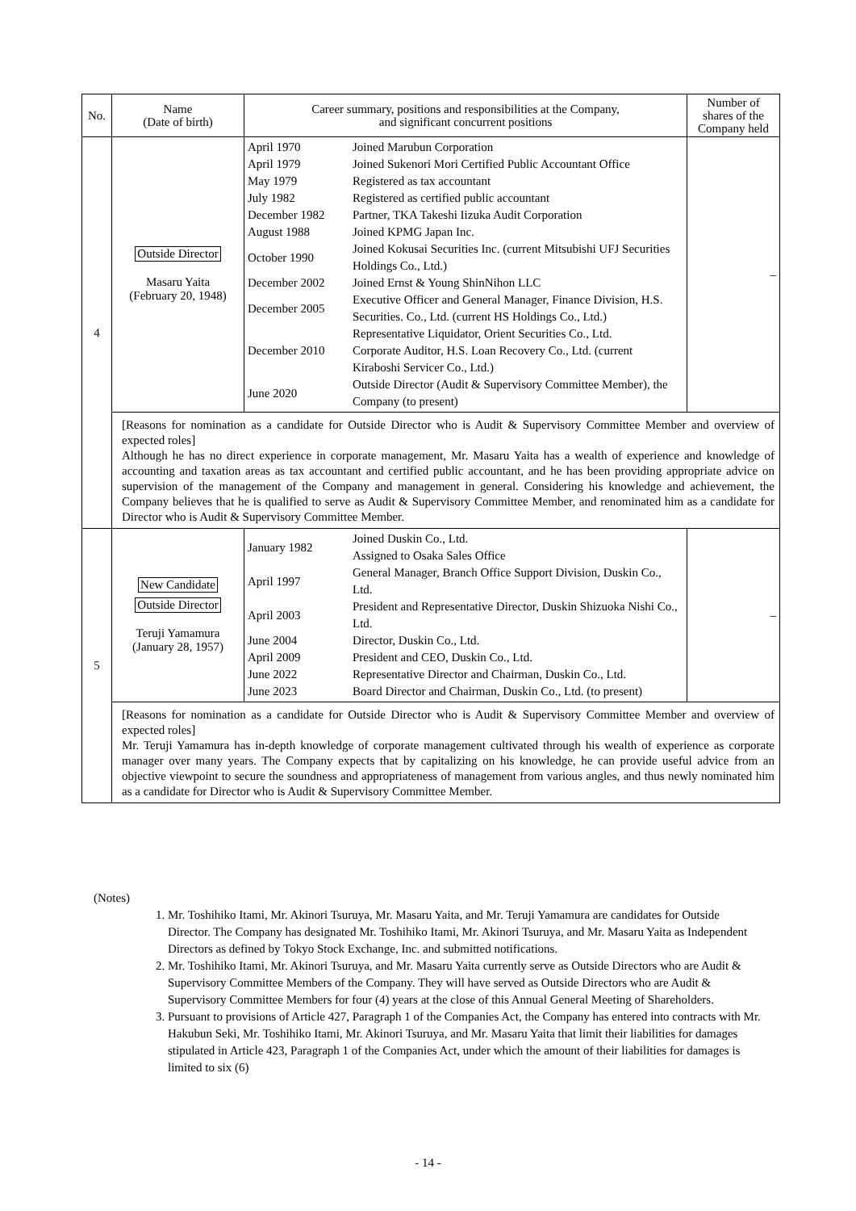| No. | Name (Date of birth) | Career summary, positions and responsibilities at the Company, and significant concurrent positions | Number of shares of the Company held |
| --- | --- | --- | --- |
| 4 | Outside Director Masaru Yaita (February 20, 1948) | / April 1970 / Joined Marubun Corporation / / April 1979 / Joined Sukenori Mori Certified Public Accountant Office / / May 1979 / Registered as tax accountant / / July 1982 / Registered as certified public accountant / / December 1982 / Partner, TKA Takeshi Iizuka Audit Corporation / / August 1988 / Joined KPMG Japan Inc. / / October 1990 / Joined Kokusai Securities Inc. (current Mitsubishi UFJ Securities Holdings Co., Ltd.) / / December 2002 / Joined Ernst & Young ShinNihon LLC / / December 2005 / Executive Officer and General Manager, Finance Division, H.S. Securities. Co., Ltd. (current HS Holdings Co., Ltd.) / / December 2010 / Representative Liquidator, Orient Securities Co., Ltd. Corporate Auditor, H.S. Loan Recovery Co., Ltd. (current Kiraboshi Servicer Co., Ltd.) / / June 2020 / Outside Director (Audit & Supervisory Committee Member), the Company (to present) / | – |
| | [Reasons for nomination as a candidate for Outside Director who is Audit & Supervisory Committee Member and overview of expected roles] Although he has no direct experience in corporate management, Mr. Masaru Yaita has a wealth of experience and knowledge of accounting and taxation areas as tax accountant and certified public accountant, and he has been providing appropriate advice on supervision of the management of the Company and management in general. Considering his knowledge and achievement, the Company believes that he is qualified to serve as Audit & Supervisory Committee Member, and renominated him as a candidate for Director who is Audit & Supervisory Committee Member. | | |
| 5 | New Candidate Outside Director Teruji Yamamura (January 28, 1957) | / January 1982 / Joined Duskin Co., Ltd. Assigned to Osaka Sales Office / / April 1997 / General Manager, Branch Office Support Division, Duskin Co., Ltd. / / April 2003 / President and Representative Director, Duskin Shizuoka Nishi Co., Ltd. / / June 2004 / Director, Duskin Co., Ltd. / / April 2009 / President and CEO, Duskin Co., Ltd. / / June 2022 / Representative Director and Chairman, Duskin Co., Ltd. / / June 2023 / Board Director and Chairman, Duskin Co., Ltd. (to present) / | – |
| | [Reasons for nomination as a candidate for Outside Director who is Audit & Supervisory Committee Member and overview of expected roles] Mr. Teruji Yamamura has in-depth knowledge of corporate management cultivated through his wealth of experience as corporate manager over many years. The Company expects that by capitalizing on his knowledge, he can provide useful advice from an objective viewpoint to secure the soundness and appropriateness of management from various angles, and thus newly nominated him as a candidate for Director who is Audit & Supervisory Committee Member. | | |
(Notes)
1. Mr. Toshihiko Itami, Mr. Akinori Tsuruya, Mr. Masaru Yaita, and Mr. Teruji Yamamura are candidates for Outside Director. The Company has designated Mr. Toshihiko Itami, Mr. Akinori Tsuruya, and Mr. Masaru Yaita as Independent Directors as defined by Tokyo Stock Exchange, Inc. and submitted notifications.
2. Mr. Toshihiko Itami, Mr. Akinori Tsuruya, and Mr. Masaru Yaita currently serve as Outside Directors who are Audit & Supervisory Committee Members of the Company. They will have served as Outside Directors who are Audit & Supervisory Committee Members for four (4) years at the close of this Annual General Meeting of Shareholders.
3. Pursuant to provisions of Article 427, Paragraph 1 of the Companies Act, the Company has entered into contracts with Mr. Hakubun Seki, Mr. Toshihiko Itami, Mr. Akinori Tsuruya, and Mr. Masaru Yaita that limit their liabilities for damages stipulated in Article 423, Paragraph 1 of the Companies Act, under which the amount of their liabilities for damages is limited to six (6)
- 14 -